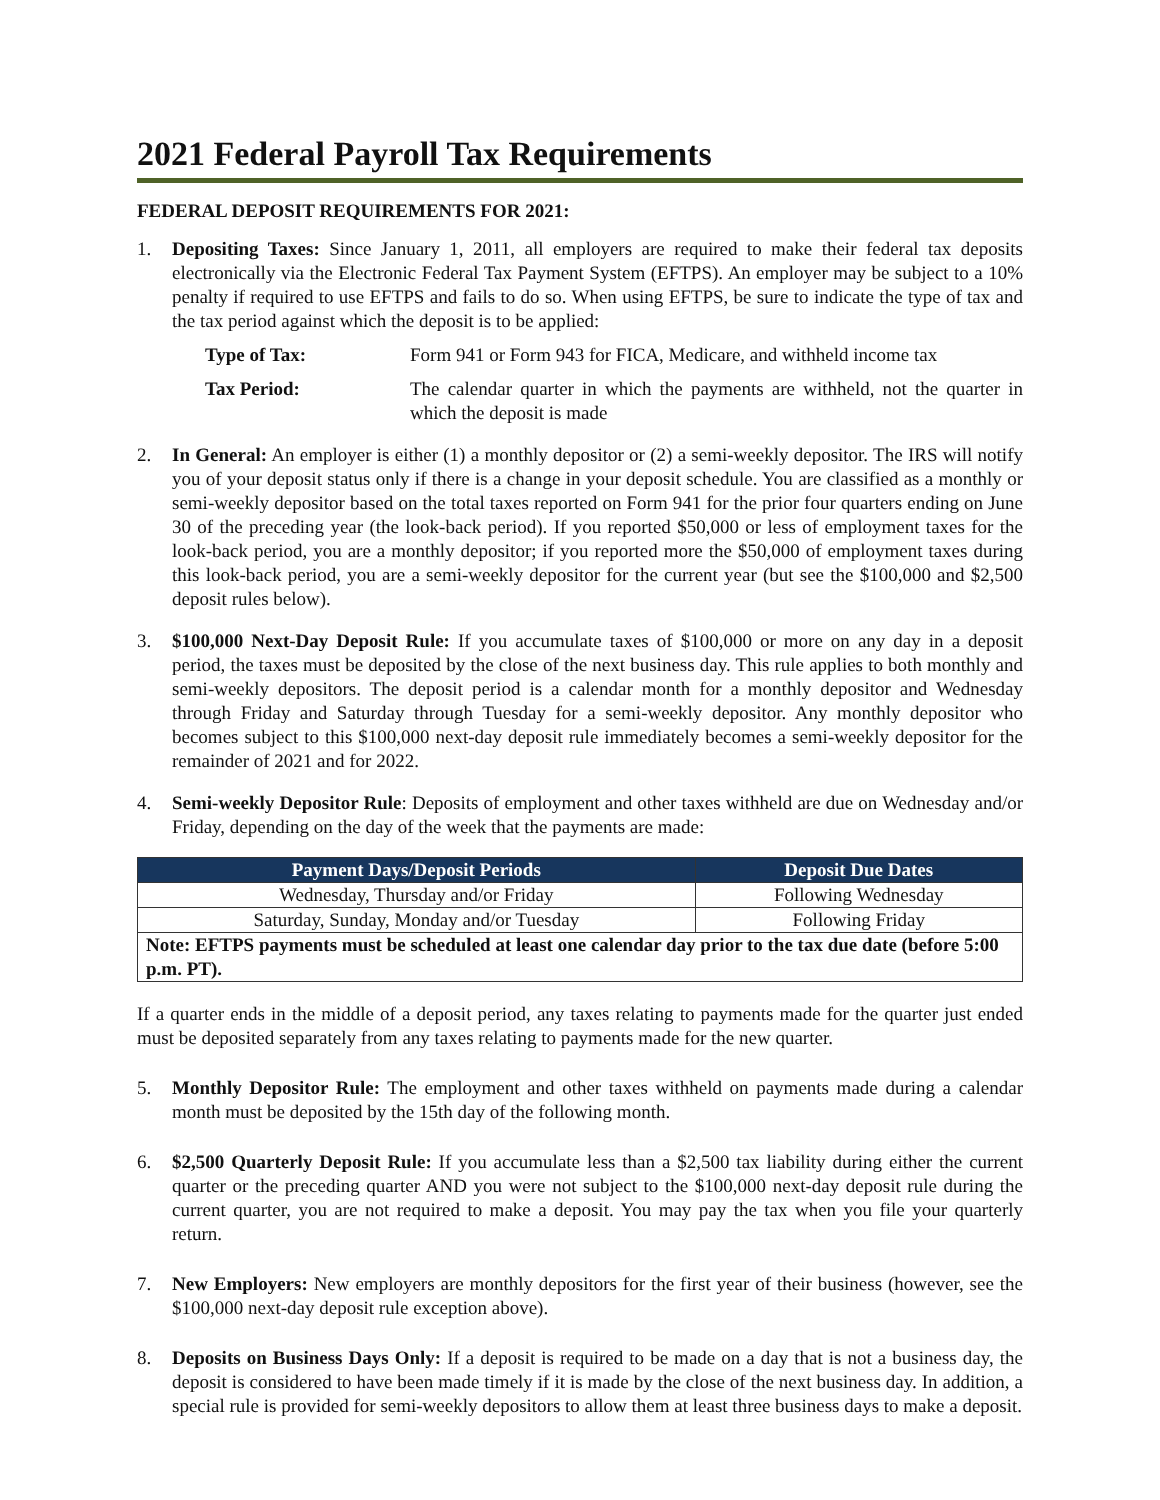2021 Federal Payroll Tax Requirements
FEDERAL DEPOSIT REQUIREMENTS FOR 2021:
1. Depositing Taxes: Since January 1, 2011, all employers are required to make their federal tax deposits electronically via the Electronic Federal Tax Payment System (EFTPS). An employer may be subject to a 10% penalty if required to use EFTPS and fails to do so. When using EFTPS, be sure to indicate the type of tax and the tax period against which the deposit is to be applied:
Type of Tax: Form 941 or Form 943 for FICA, Medicare, and withheld income tax
Tax Period: The calendar quarter in which the payments are withheld, not the quarter in which the deposit is made
2. In General: An employer is either (1) a monthly depositor or (2) a semi-weekly depositor. The IRS will notify you of your deposit status only if there is a change in your deposit schedule. You are classified as a monthly or semi-weekly depositor based on the total taxes reported on Form 941 for the prior four quarters ending on June 30 of the preceding year (the look-back period). If you reported $50,000 or less of employment taxes for the look-back period, you are a monthly depositor; if you reported more the $50,000 of employment taxes during this look-back period, you are a semi-weekly depositor for the current year (but see the $100,000 and $2,500 deposit rules below).
3. $100,000 Next-Day Deposit Rule: If you accumulate taxes of $100,000 or more on any day in a deposit period, the taxes must be deposited by the close of the next business day. This rule applies to both monthly and semi-weekly depositors. The deposit period is a calendar month for a monthly depositor and Wednesday through Friday and Saturday through Tuesday for a semi-weekly depositor. Any monthly depositor who becomes subject to this $100,000 next-day deposit rule immediately becomes a semi-weekly depositor for the remainder of 2021 and for 2022.
4. Semi-weekly Depositor Rule: Deposits of employment and other taxes withheld are due on Wednesday and/or Friday, depending on the day of the week that the payments are made:
| Payment Days/Deposit Periods | Deposit Due Dates |
| --- | --- |
| Wednesday, Thursday and/or Friday | Following Wednesday |
| Saturday, Sunday, Monday and/or Tuesday | Following Friday |
| Note: EFTPS payments must be scheduled at least one calendar day prior to the tax due date (before 5:00 p.m. PT). | |
If a quarter ends in the middle of a deposit period, any taxes relating to payments made for the quarter just ended must be deposited separately from any taxes relating to payments made for the new quarter.
5. Monthly Depositor Rule: The employment and other taxes withheld on payments made during a calendar month must be deposited by the 15th day of the following month.
6. $2,500 Quarterly Deposit Rule: If you accumulate less than a $2,500 tax liability during either the current quarter or the preceding quarter AND you were not subject to the $100,000 next-day deposit rule during the current quarter, you are not required to make a deposit. You may pay the tax when you file your quarterly return.
7. New Employers: New employers are monthly depositors for the first year of their business (however, see the $100,000 next-day deposit rule exception above).
8. Deposits on Business Days Only: If a deposit is required to be made on a day that is not a business day, the deposit is considered to have been made timely if it is made by the close of the next business day. In addition, a special rule is provided for semi-weekly depositors to allow them at least three business days to make a deposit.